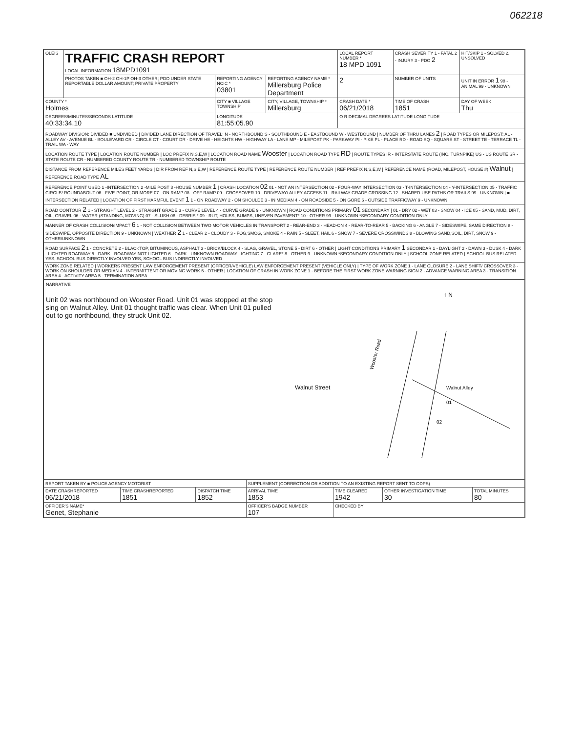062218
| OLEIS | TRAFFIC CRASH REPORT LOCAL INFORMATION 18MPD1091 | | | LOCAL REPORT NUMBER * 18 MPD 1091 | CRASH SEVERITY 1 - FATAL 2 - INJURY 3 - PDO 2 | HIT/SKIP 1 - SOLVED 2. UNSOLVED |
| | PHOTOS TAKEN ■ OH-2 OH-1P OH-3 OTHER; PDO UNDER STATE REPORTABLE DOLLAR AMOUNT; PRIVATE PROPERTY | REPORTING AGENCY NCIC * 03801 | REPORTING AGENCY NAME * Millersburg Police Department | 2 | NUMBER OF UNITS | UNIT IN ERROR 1 98 - ANIMAL 99 - UNKNOWN |
| COUNTY * Holmes | | CITY ■ VILLAGE TOWNSHIP | CITY, VILLAGE, TOWNSHIP * Millersburg | CRASH DATE * 06/21/2018 | TIME OF CRASH 1851 | DAY OF WEEK Thu |
| DEGREES/MINUTES/SECONDS LATITUDE 40:33:34.10 | | LONGITUDE 81:55:05.90 | | O R DECIMAL DEGREES LATITUDE LONGITUDE | | |
| ROADWAY DIVISION: DIVIDED ■ UNDIVIDED / DIVIDED LANE DIRECTION OF TRAVEL: N - NORTHBOUND S - SOUTHBOUND E - EASTBOUND W - WESTBOUND / NUMBER OF THRU LANES 2 / ROAD TYPES OR MILEPOST: AL - ALLEY AV - AVENUE BL - BOULEVARD CR - CIRCLE CT - COURT DR - DRIVE HE - HEIGHTS HW - HIGHWAY LA - LANE MP - MILEPOST PK - PARKWAY PI - PIKE PL - PLACE RD - ROAD SQ - SQUARE ST - STREET TE - TERRACE TL - TRAIL WA - WAY | | | | | | |
| LOCATION ROUTE TYPE / LOCATION ROUTE NUMBER / LOC PREFIX N,S,E,W / LOCATION ROAD NAME Wooster / LOCATION ROAD TYPE RD / ROUTE TYPES IR - INTERSTATE ROUTE (INC. TURNPIKE) US - US ROUTE SR - STATE ROUTE CR - NUMBERED COUNTY ROUTE TR - NUMBERED TOWNSHIP ROUTE | | | | | | |
| DISTANCE FROM REFERENCE MILES FEET YARDS / DIR FROM REF N,S,E,W / REFERENCE ROUTE TYPE / REFERENCE ROUTE NUMBER / REF PREFIX N,S,E,W / REFERENCE NAME (ROAD, MILEPOST, HOUSE #) Walnut / REFERENCE ROAD TYPE AL | | | | | | |
| REFERENCE POINT USED 1 -INTERSECTION 2 -MILE POST 3 -HOUSE NUMBER 1 / CRASH LOCATION 02 01 - NOT AN INTERSECTION 02 - FOUR-WAY INTERSECTION 03 - T-INTERSECTION 04 - Y-INTERSECTION 05 - TRAFFIC CIRCLE/ ROUNDABOUT 06 - FIVE-POINT, OR MORE 07 - ON RAMP 08 - OFF RAMP 09 - CROSSOVER 10 - DRIVEWAY/ ALLEY ACCESS 11 - RAILWAY GRADE CROSSING 12 - SHARED-USE PATHS OR TRAILS 99 - UNKNOWN / ■ INTERSECTION RELATED / LOCATION OF FIRST HARMFUL EVENT 1 1 - ON ROADWAY 2 - ON SHOULDE 3 - IN MEDIAN 4 - ON ROADSIDE 5 - ON GORE 6 - OUTSIDE TRAFFICWAY 9 - UNKNOWN | | | | | | |
| ROAD CONTOUR 2 1 - STRAIGHT LEVEL 2 - STRAIGHT GRADE 3 - CURVE LEVEL 4 - CURVE GRADE 9 - UNKNOWN / ROAD CONDITIONS PRIMARY 01 SECONDARY / 01 - DRY 02 - WET 03 - SNOW 04 - ICE 05 - SAND, MUD, DIRT, OIL, GRAVEL 06 - WATER (STANDING, MOVING) 07 - SLUSH 08 - DEBRIS * 09 - RUT, HOLES, BUMPS, UNEVEN PAVEMENT* 10 - OTHER 99 - UNKNOWN *SECONDARY CONDITION ONLY | | | | | | |
| MANNER OF CRASH COLLISION/IMPACT 6 1 - NOT COLLISION BETWEEN TWO MOTOR VEHICLES IN TRANSPORT 2 - REAR-END 3 - HEAD-ON 4 - REAR-TO-REAR 5 - BACKING 6 - ANGLE 7 - SIDESWIPE, SAME DIRECTION 8 - SIDESWIPE, OPPOSITE DIRECTION 9 - UNKNOWN / WEATHER 2 1 - CLEAR 2 - CLOUDY 3 - FOG,SMOG, SMOKE 4 - RAIN 5 - SLEET, HAIL 6 - SNOW 7 - SEVERE CROSSWINDS 8 - BLOWING SAND,SOIL, DIRT, SNOW 9 - OTHER/UNKNOWN | | | | | | |
| ROAD SURFACE 2 1 - CONCRETE 2 - BLACKTOP, BITUMINOUS, ASPHALT 3 - BRICK/BLOCK 4 - SLAG, GRAVEL, STONE 5 - DIRT 6 - OTHER / LIGHT CONDITIONS PRIMARY 1 SECONDAR 1 - DAYLIGHT 2 - DAWN 3 - DUSK 4 - DARK - LIGHTED ROADWAY 5 - DARK - ROADWAY NOT LIGHTED 6 - DARK - UNKNOWN ROADWAY LIGHTING 7 - GLARE* 8 - OTHER 9 - UNKNOWN *SECONDARY CONDITION ONLY / SCHOOL ZONE RELATED / SCHOOL BUS RELATED YES, SCHOOL BUS DIRECTLY INVOLVED YES, SCHOOL BUS INDIRECTLY INVOLVED | | | | | | |
| WORK ZONE RELATED / WORKERS PRESENT LAW ENFORCEMENT PRESENT (OFFICER/VEHICLE) LAW ENFORCEMENT PRESENT (VEHICLE ONLY) / TYPE OF WORK ZONE 1 - LANE CLOSURE 2 - LANE SHIFT/ CROSSOVER 3 - WORK ON SHOULDER OR MEDIAN 4 - INTERMITTENT OR MOVING WORK 5 - OTHER / LOCATION OF CRASH IN WORK ZONE 1 - BEFORE THE FIRST WORK ZONE WARNING SIGN 2 - ADVANCE WARNING AREA 3 - TRANSITION AREA 4 - ACTIVITY AREA 5 - TERMINATION AREA | | | | | | |
NARRATIVE
Unit 02 was northbound on Wooster Road. Unit 01 was stopped at the stop sing on Walnut Alley. Unit 01 thought traffic was clear. When Unit 01 pulled out to go northbound, they struck Unit 02.
↑ N
Walnut Street
Wooster Road
Walnut Alley
01
02
| REPORT TAKEN BY ■ POLICE AGENCY MOTORIST | | | SUPPLEMENT (CORRECTION OR ADDITION TO AN EXISTING REPORT SENT TO ODPS) | | | |
| DATE CRASHREPORTED 06/21/2018 | TIME CRASHREPORTED 1851 | DISPATCH TIME 1852 | ARRIVAL TIME 1853 | TIME CLEARED 1942 | OTHER INVESTIGATION TIME 30 | TOTAL MINUTES 80 |
| OFFICER'S NAME* Genet, Stephanie | | | OFFICER'S BADGE NUMBER 107 | CHECKED BY | | |